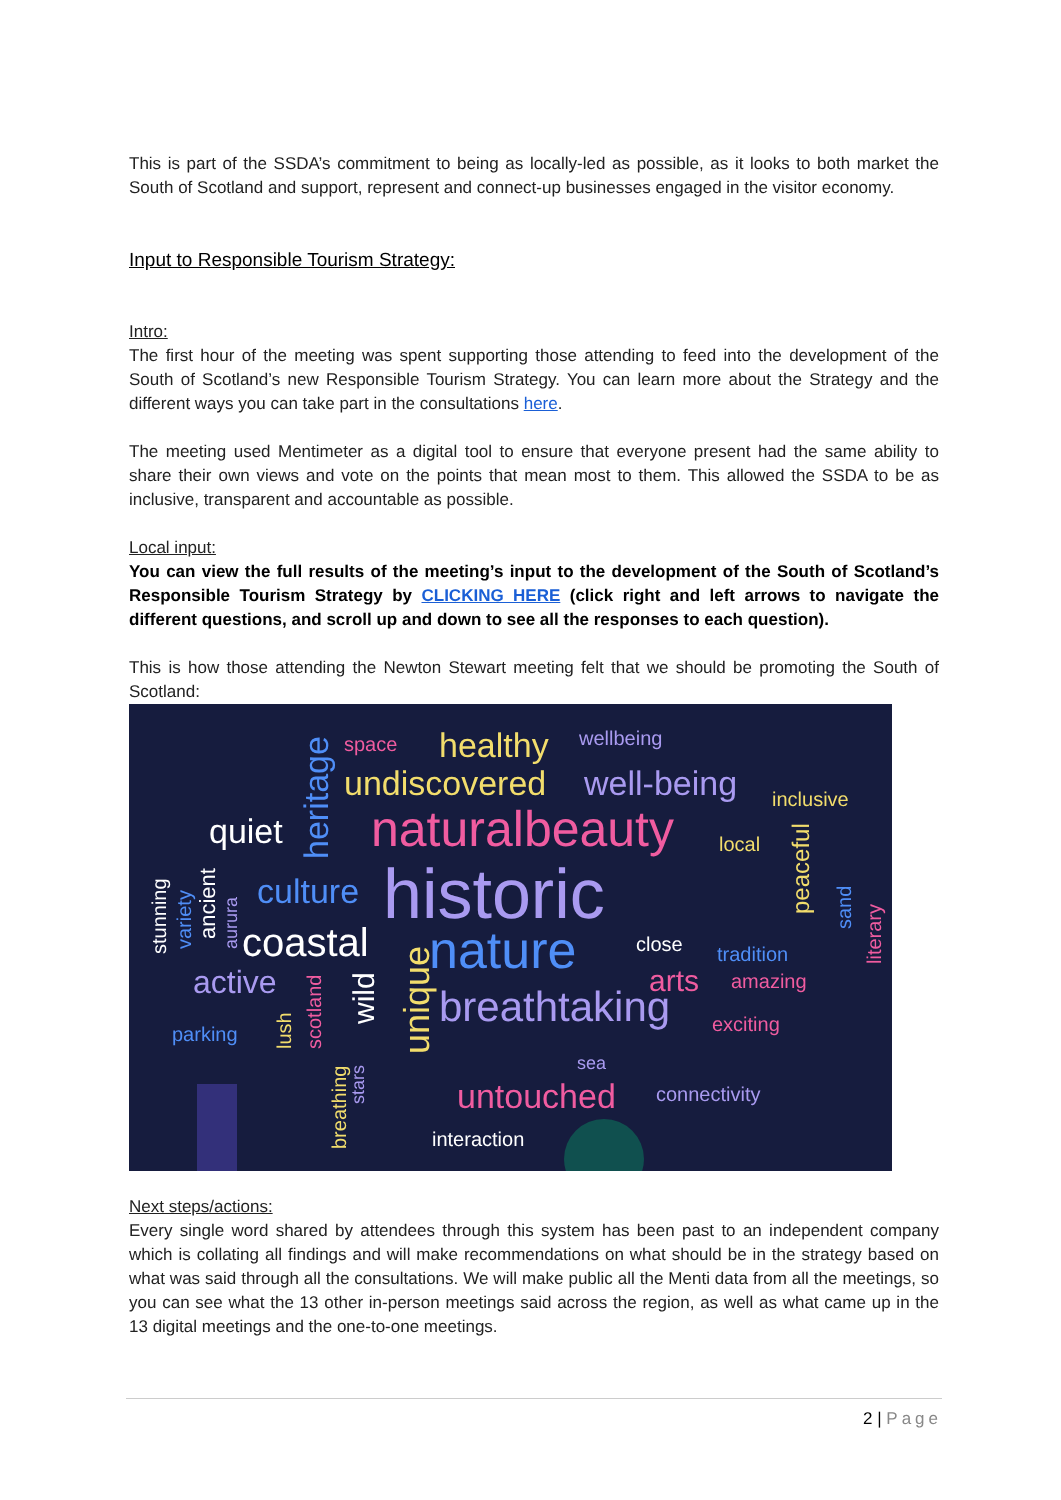This is part of the SSDA’s commitment to being as locally-led as possible, as it looks to both market the South of Scotland and support, represent and connect-up businesses engaged in the visitor economy.
Input to Responsible Tourism Strategy:
Intro:
The first hour of the meeting was spent supporting those attending to feed into the development of the South of Scotland’s new Responsible Tourism Strategy. You can learn more about the Strategy and the different ways you can take part in the consultations here.
The meeting used Mentimeter as a digital tool to ensure that everyone present had the same ability to share their own views and vote on the points that mean most to them. This allowed the SSDA to be as inclusive, transparent and accountable as possible.
Local input:
You can view the full results of the meeting’s input to the development of the South of Scotland’s Responsible Tourism Strategy by CLICKING HERE (click right and left arrows to navigate the different questions, and scroll up and down to see all the responses to each question).
This is how those attending the Newton Stewart meeting felt that we should be promoting the South of Scotland:
space healthy wellbeing
undiscovered well-being inclusive
quiet naturalbeauty local
culture historic
coastal nature close tradition
arts amazing active
breathtaking exciting parking
sea
untouched connectivity
interaction
heritage
stunning variety ancient aurura
unique
wild
scotland lush
stars
breathing
peaceful sand
literary
Next steps/actions:
Every single word shared by attendees through this system has been past to an independent company which is collating all findings and will make recommendations on what should be in the strategy based on what was said through all the consultations. We will make public all the Menti data from all the meetings, so you can see what the 13 other in-person meetings said across the region, as well as what came up in the 13 digital meetings and the one-to-one meetings.
2 | Page